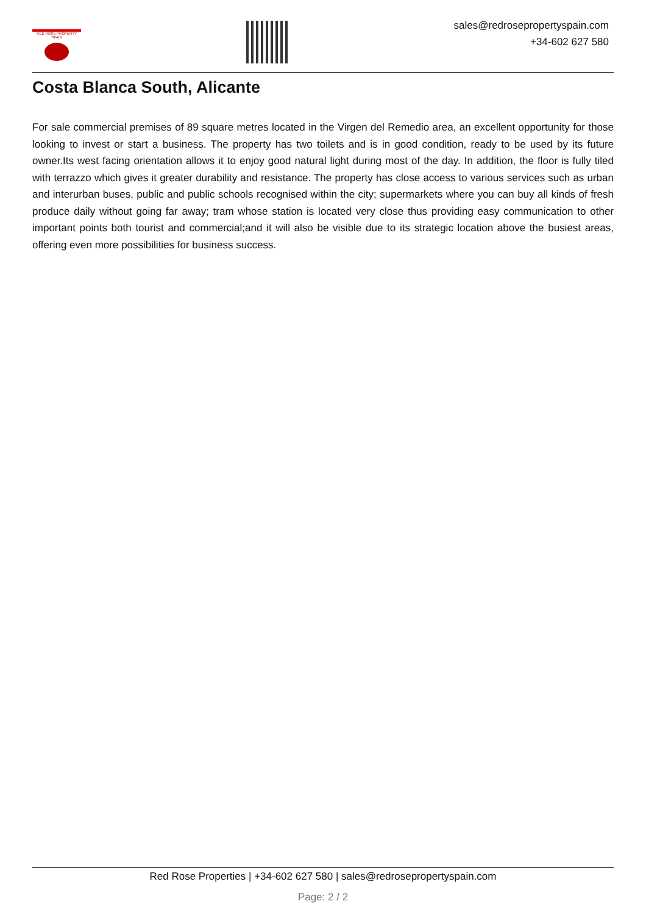RED ROSE PROPERTY SPAIN
sales@redrosepropertyspain.com
+34-602 627 580
Costa Blanca South, Alicante
For sale commercial premises of 89 square metres located in the Virgen del Remedio area, an excellent opportunity for those looking to invest or start a business. The property has two toilets and is in good condition, ready to be used by its future owner.Its west facing orientation allows it to enjoy good natural light during most of the day. In addition, the floor is fully tiled with terrazzo which gives it greater durability and resistance. The property has close access to various services such as urban and interurban buses, public and public schools recognised within the city; supermarkets where you can buy all kinds of fresh produce daily without going far away; tram whose station is located very close thus providing easy communication to other important points both tourist and commercial;and it will also be visible due to its strategic location above the busiest areas, offering even more possibilities for business success.
Red Rose Properties | +34-602 627 580 | sales@redrosepropertyspain.com
Page: 2 / 2